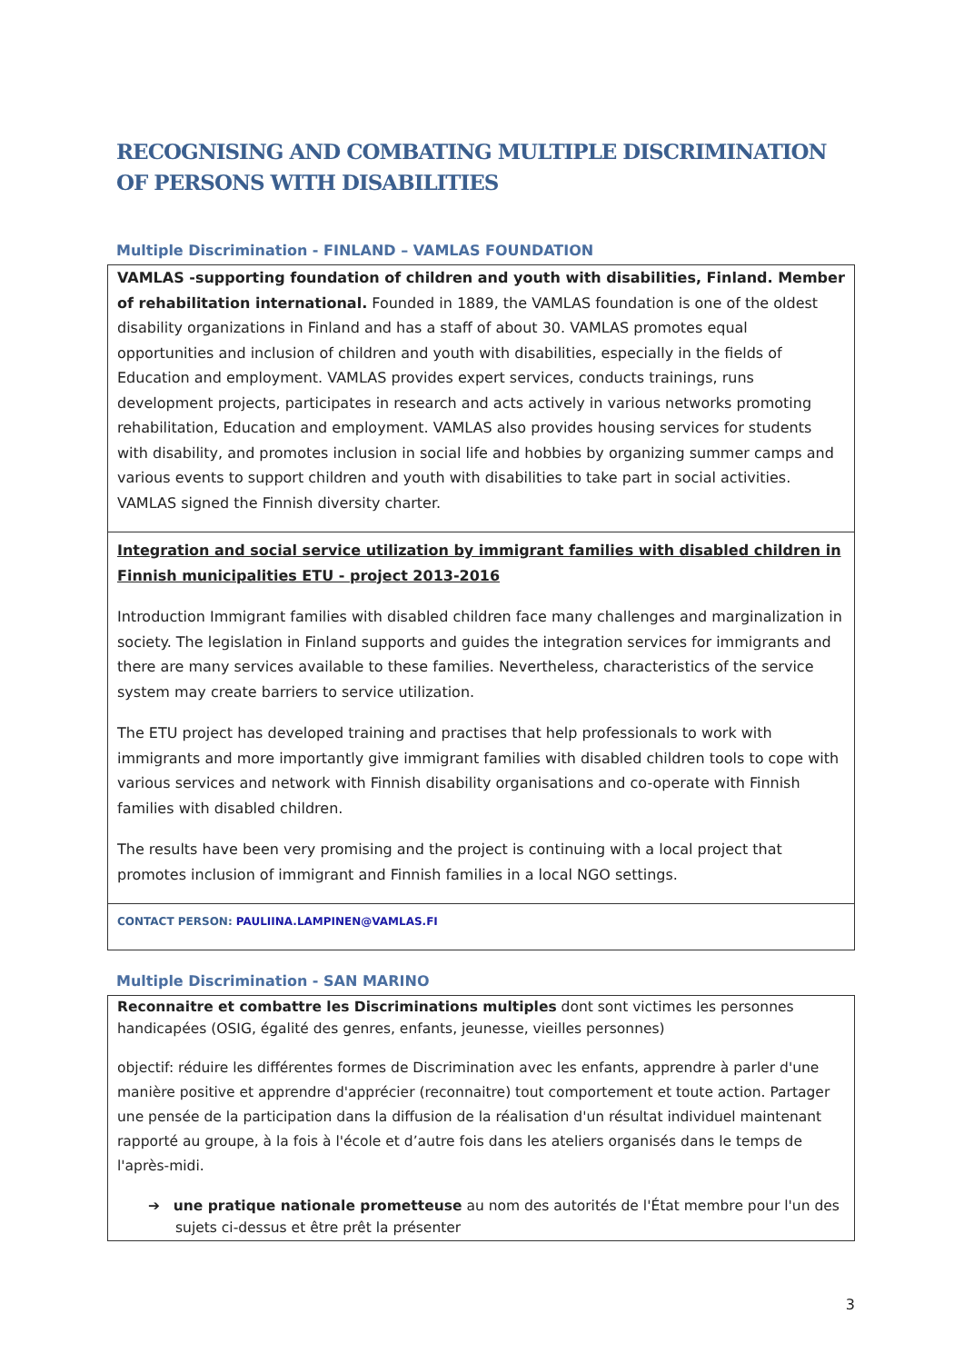RECOGNISING AND COMBATING MULTIPLE DISCRIMINATION OF PERSONS WITH DISABILITIES
Multiple Discrimination - FINLAND – VAMLAS FOUNDATION
VAMLAS -supporting foundation of children and youth with disabilities, Finland. Member of rehabilitation international. Founded in 1889, the VAMLAS foundation is one of the oldest disability organizations in Finland and has a staff of about 30. VAMLAS promotes equal opportunities and inclusion of children and youth with disabilities, especially in the fields of Education and employment. VAMLAS provides expert services, conducts trainings, runs development projects, participates in research and acts actively in various networks promoting rehabilitation, Education and employment. VAMLAS also provides housing services for students with disability, and promotes inclusion in social life and hobbies by organizing summer camps and various events to support children and youth with disabilities to take part in social activities. VAMLAS signed the Finnish diversity charter.
Integration and social service utilization by immigrant families with disabled children in Finnish municipalities ETU - project 2013-2016
Introduction Immigrant families with disabled children face many challenges and marginalization in society. The legislation in Finland supports and guides the integration services for immigrants and there are many services available to these families. Nevertheless, characteristics of the service system may create barriers to service utilization.
The ETU project has developed training and practises that help professionals to work with immigrants and more importantly give immigrant families with disabled children tools to cope with various services and network with Finnish disability organisations and co-operate with Finnish families with disabled children.
The results have been very promising and the project is continuing with a local project that promotes inclusion of immigrant and Finnish families in a local NGO settings.
CONTACT PERSON: PAULIINA.LAMPINEN@VAMLAS.FI
Multiple Discrimination - SAN MARINO
Reconnaitre et combattre les Discriminations multiples dont sont victimes les personnes handicapées (OSIG, égalité des genres, enfants, jeunesse, vieilles personnes)
objectif: réduire les différentes formes de Discrimination avec les enfants, apprendre à parler d'une manière positive et apprendre d'apprécier (reconnaitre) tout comportement et toute action. Partager une pensée de la participation dans la diffusion de la réalisation d'un résultat individuel maintenant rapporté au groupe, à la fois à l'école et d’autre fois dans les ateliers organisés dans le temps de l'après-midi.
➔ une pratique nationale prometteuse au nom des autorités de l'État membre pour l'un des sujets ci-dessus et être prêt la présenter
3